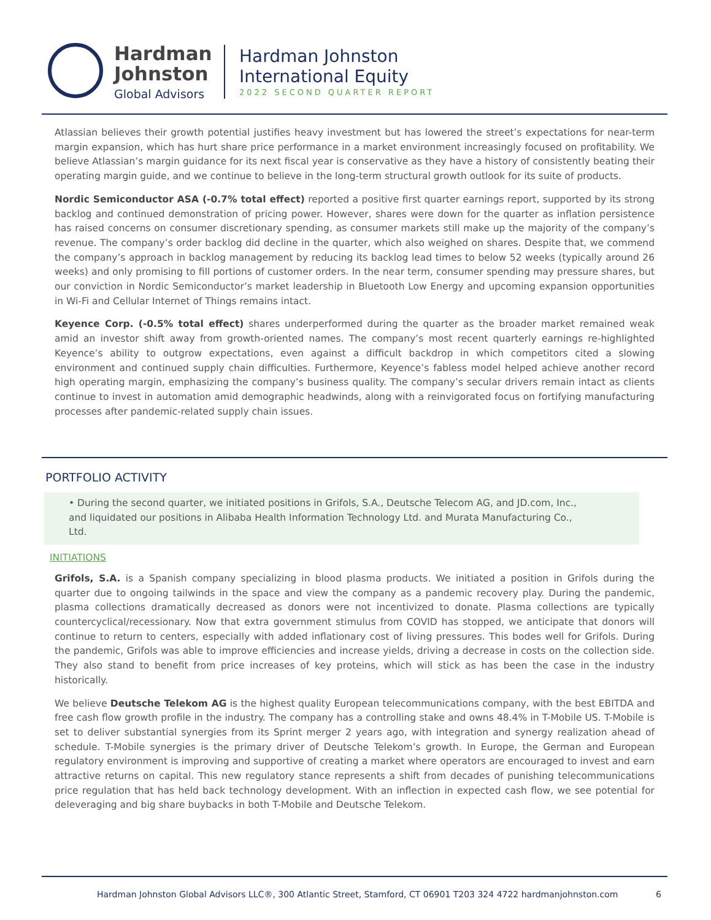Hardman
Johnston
Global Advisors
Hardman Johnston
International Equity
2022 SECOND QUARTER REPORT
Atlassian believes their growth potential justifies heavy investment but has lowered the street’s expectations for near-term margin expansion, which has hurt share price performance in a market environment increasingly focused on profitability. We believe Atlassian’s margin guidance for its next fiscal year is conservative as they have a history of consistently beating their operating margin guide, and we continue to believe in the long-term structural growth outlook for its suite of products.
Nordic Semiconductor ASA (-0.7% total effect) reported a positive first quarter earnings report, supported by its strong backlog and continued demonstration of pricing power. However, shares were down for the quarter as inflation persistence has raised concerns on consumer discretionary spending, as consumer markets still make up the majority of the company’s revenue. The company’s order backlog did decline in the quarter, which also weighed on shares. Despite that, we commend the company’s approach in backlog management by reducing its backlog lead times to below 52 weeks (typically around 26 weeks) and only promising to fill portions of customer orders. In the near term, consumer spending may pressure shares, but our conviction in Nordic Semiconductor’s market leadership in Bluetooth Low Energy and upcoming expansion opportunities in Wi-Fi and Cellular Internet of Things remains intact.
Keyence Corp. (-0.5% total effect) shares underperformed during the quarter as the broader market remained weak amid an investor shift away from growth-oriented names. The company’s most recent quarterly earnings re-highlighted Keyence’s ability to outgrow expectations, even against a difficult backdrop in which competitors cited a slowing environment and continued supply chain difficulties. Furthermore, Keyence’s fabless model helped achieve another record high operating margin, emphasizing the company’s business quality. The company’s secular drivers remain intact as clients continue to invest in automation amid demographic headwinds, along with a reinvigorated focus on fortifying manufacturing processes after pandemic-related supply chain issues.
PORTFOLIO ACTIVITY
• During the second quarter, we initiated positions in Grifols, S.A., Deutsche Telecom AG, and JD.com, Inc., and liquidated our positions in Alibaba Health Information Technology Ltd. and Murata Manufacturing Co., Ltd.
INITIATIONS
Grifols, S.A. is a Spanish company specializing in blood plasma products. We initiated a position in Grifols during the quarter due to ongoing tailwinds in the space and view the company as a pandemic recovery play. During the pandemic, plasma collections dramatically decreased as donors were not incentivized to donate. Plasma collections are typically countercyclical/recessionary. Now that extra government stimulus from COVID has stopped, we anticipate that donors will continue to return to centers, especially with added inflationary cost of living pressures. This bodes well for Grifols. During the pandemic, Grifols was able to improve efficiencies and increase yields, driving a decrease in costs on the collection side. They also stand to benefit from price increases of key proteins, which will stick as has been the case in the industry historically.
We believe Deutsche Telekom AG is the highest quality European telecommunications company, with the best EBITDA and free cash flow growth profile in the industry. The company has a controlling stake and owns 48.4% in T-Mobile US. T-Mobile is set to deliver substantial synergies from its Sprint merger 2 years ago, with integration and synergy realization ahead of schedule. T-Mobile synergies is the primary driver of Deutsche Telekom’s growth. In Europe, the German and European regulatory environment is improving and supportive of creating a market where operators are encouraged to invest and earn attractive returns on capital. This new regulatory stance represents a shift from decades of punishing telecommunications price regulation that has held back technology development. With an inflection in expected cash flow, we see potential for deleveraging and big share buybacks in both T-Mobile and Deutsche Telekom.
Hardman Johnston Global Advisors LLC®, 300 Atlantic Street, Stamford, CT 06901 T203 324 4722 hardmanjohnston.com 6